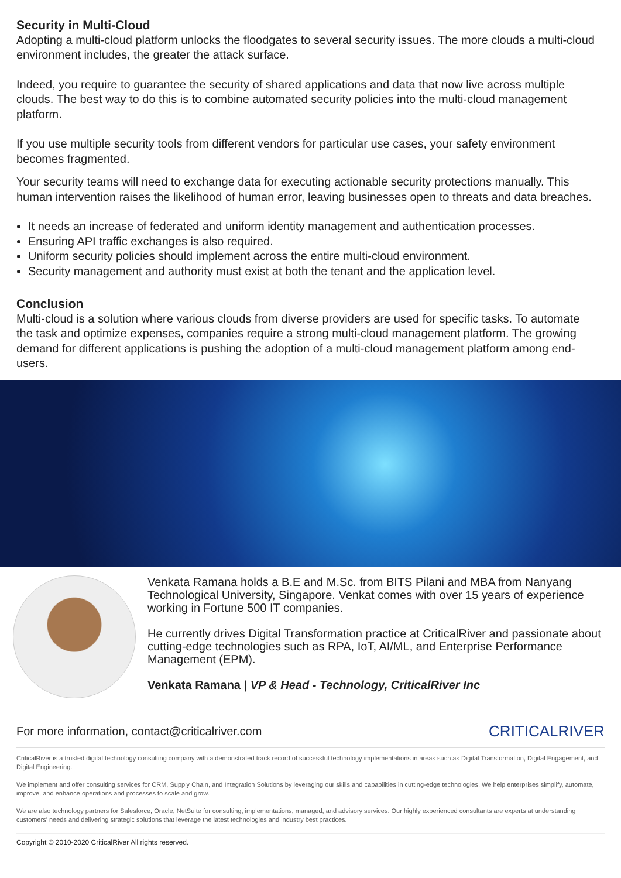Security in Multi-Cloud
Adopting a multi-cloud platform unlocks the floodgates to several security issues. The more clouds a multi-cloud environment includes, the greater the attack surface.
Indeed, you require to guarantee the security of shared applications and data that now live across multiple clouds. The best way to do this is to combine automated security policies into the multi-cloud management platform.
If you use multiple security tools from different vendors for particular use cases, your safety environment becomes fragmented.
Your security teams will need to exchange data for executing actionable security protections manually. This human intervention raises the likelihood of human error, leaving businesses open to threats and data breaches.
It needs an increase of federated and uniform identity management and authentication processes.
Ensuring API traffic exchanges is also required.
Uniform security policies should implement across the entire multi-cloud environment.
Security management and authority must exist at both the tenant and the application level.
Conclusion
Multi-cloud is a solution where various clouds from diverse providers are used for specific tasks. To automate the task and optimize expenses, companies require a strong multi-cloud management platform. The growing demand for different applications is pushing the adoption of a multi-cloud management platform among end-users.
Venkata Ramana holds a B.E and M.Sc. from BITS Pilani and MBA from Nanyang Technological University, Singapore. Venkat comes with over 15 years of experience working in Fortune 500 IT companies.
He currently drives Digital Transformation practice at CriticalRiver and passionate about cutting-edge technologies such as RPA, IoT, AI/ML, and Enterprise Performance Management (EPM).
Venkata Ramana | VP & Head - Technology, CriticalRiver Inc
For more information, contact@criticalriver.com CRITICALRIVER
CriticalRiver is a trusted digital technology consulting company with a demonstrated track record of successful technology implementations in areas such as Digital Transformation, Digital Engagement, and Digital Engineering.
We implement and offer consulting services for CRM, Supply Chain, and Integration Solutions by leveraging our skills and capabilities in cutting-edge technologies. We help enterprises simplify, automate, improve, and enhance operations and processes to scale and grow.
We are also technology partners for Salesforce, Oracle, NetSuite for consulting, implementations, managed, and advisory services. Our highly experienced consultants are experts at understanding customers' needs and delivering strategic solutions that leverage the latest technologies and industry best practices.
Copyright © 2010-2020 CriticalRiver All rights reserved.